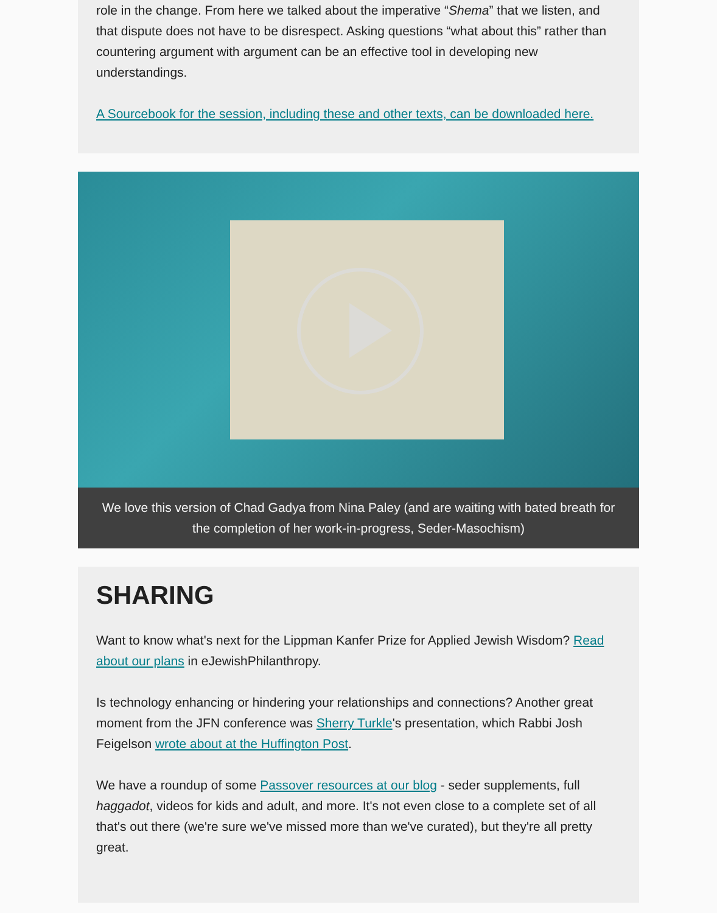role in the change. From here we talked about the imperative “Shema” that we listen, and that dispute does not have to be disrespect. Asking questions “what about this” rather than countering argument with argument can be an effective tool in developing new understandings.
A Sourcebook for the session, including these and other texts, can be downloaded here.
We love this version of Chad Gadya from Nina Paley (and are waiting with bated breath for the completion of her work-in-progress, Seder-Masochism)
SHARING
Want to know what's next for the Lippman Kanfer Prize for Applied Jewish Wisdom? Read about our plans in eJewishPhilanthropy.
Is technology enhancing or hindering your relationships and connections? Another great moment from the JFN conference was Sherry Turkle's presentation, which Rabbi Josh Feigelson wrote about at the Huffington Post.
We have a roundup of some Passover resources at our blog - seder supplements, full haggadot, videos for kids and adult, and more. It's not even close to a complete set of all that's out there (we're sure we've missed more than we've curated), but they're all pretty great.